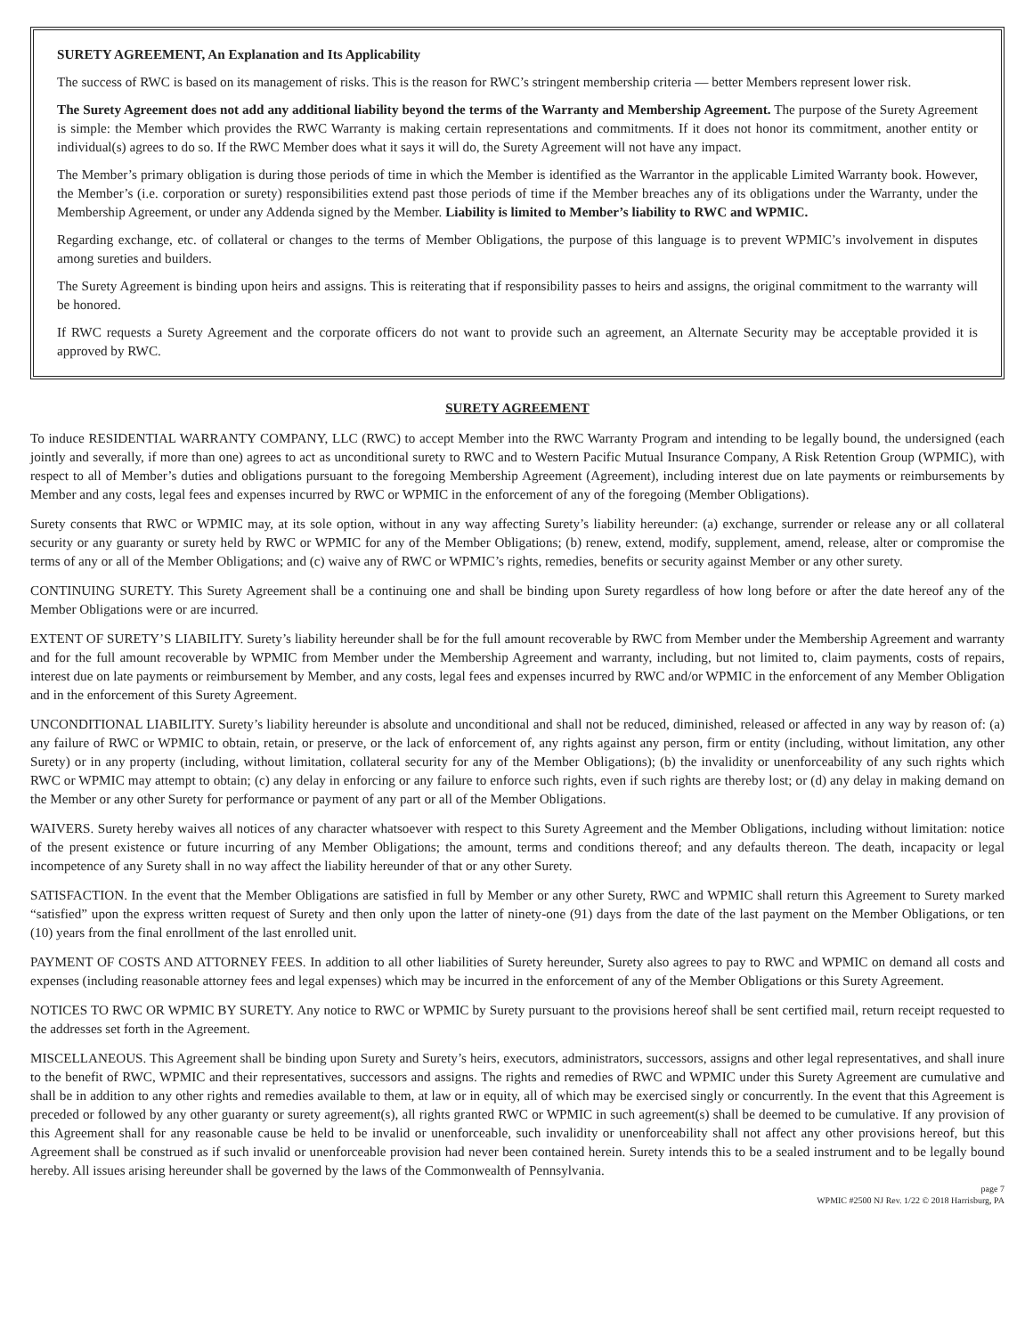SURETY AGREEMENT, An Explanation and Its Applicability
The success of RWC is based on its management of risks. This is the reason for RWC’s stringent membership criteria — better Members represent lower risk.
The Surety Agreement does not add any additional liability beyond the terms of the Warranty and Membership Agreement. The purpose of the Surety Agreement is simple: the Member which provides the RWC Warranty is making certain representations and commitments. If it does not honor its commitment, another entity or individual(s) agrees to do so. If the RWC Member does what it says it will do, the Surety Agreement will not have any impact.
The Member’s primary obligation is during those periods of time in which the Member is identified as the Warrantor in the applicable Limited Warranty book. However, the Member’s (i.e. corporation or surety) responsibilities extend past those periods of time if the Member breaches any of its obligations under the Warranty, under the Membership Agreement, or under any Addenda signed by the Member. Liability is limited to Member’s liability to RWC and WPMIC.
Regarding exchange, etc. of collateral or changes to the terms of Member Obligations, the purpose of this language is to prevent WPMIC’s involvement in disputes among sureties and builders.
The Surety Agreement is binding upon heirs and assigns. This is reiterating that if responsibility passes to heirs and assigns, the original commitment to the warranty will be honored.
If RWC requests a Surety Agreement and the corporate officers do not want to provide such an agreement, an Alternate Security may be acceptable provided it is approved by RWC.
SURETY AGREEMENT
To induce RESIDENTIAL WARRANTY COMPANY, LLC (RWC) to accept Member into the RWC Warranty Program and intending to be legally bound, the undersigned (each jointly and severally, if more than one) agrees to act as unconditional surety to RWC and to Western Pacific Mutual Insurance Company, A Risk Retention Group (WPMIC), with respect to all of Member’s duties and obligations pursuant to the foregoing Membership Agreement (Agreement), including interest due on late payments or reimbursements by Member and any costs, legal fees and expenses incurred by RWC or WPMIC in the enforcement of any of the foregoing (Member Obligations).
Surety consents that RWC or WPMIC may, at its sole option, without in any way affecting Surety’s liability hereunder: (a) exchange, surrender or release any or all collateral security or any guaranty or surety held by RWC or WPMIC for any of the Member Obligations; (b) renew, extend, modify, supplement, amend, release, alter or compromise the terms of any or all of the Member Obligations; and (c) waive any of RWC or WPMIC’s rights, remedies, benefits or security against Member or any other surety.
CONTINUING SURETY. This Surety Agreement shall be a continuing one and shall be binding upon Surety regardless of how long before or after the date hereof any of the Member Obligations were or are incurred.
EXTENT OF SURETY’S LIABILITY. Surety’s liability hereunder shall be for the full amount recoverable by RWC from Member under the Membership Agreement and warranty and for the full amount recoverable by WPMIC from Member under the Membership Agreement and warranty, including, but not limited to, claim payments, costs of repairs, interest due on late payments or reimbursement by Member, and any costs, legal fees and expenses incurred by RWC and/or WPMIC in the enforcement of any Member Obligation and in the enforcement of this Surety Agreement.
UNCONDITIONAL LIABILITY. Surety’s liability hereunder is absolute and unconditional and shall not be reduced, diminished, released or affected in any way by reason of: (a) any failure of RWC or WPMIC to obtain, retain, or preserve, or the lack of enforcement of, any rights against any person, firm or entity (including, without limitation, any other Surety) or in any property (including, without limitation, collateral security for any of the Member Obligations); (b) the invalidity or unenforceability of any such rights which RWC or WPMIC may attempt to obtain; (c) any delay in enforcing or any failure to enforce such rights, even if such rights are thereby lost; or (d) any delay in making demand on the Member or any other Surety for performance or payment of any part or all of the Member Obligations.
WAIVERS. Surety hereby waives all notices of any character whatsoever with respect to this Surety Agreement and the Member Obligations, including without limitation: notice of the present existence or future incurring of any Member Obligations; the amount, terms and conditions thereof; and any defaults thereon. The death, incapacity or legal incompetence of any Surety shall in no way affect the liability hereunder of that or any other Surety.
SATISFACTION. In the event that the Member Obligations are satisfied in full by Member or any other Surety, RWC and WPMIC shall return this Agreement to Surety marked “satisfied” upon the express written request of Surety and then only upon the latter of ninety-one (91) days from the date of the last payment on the Member Obligations, or ten (10) years from the final enrollment of the last enrolled unit.
PAYMENT OF COSTS AND ATTORNEY FEES. In addition to all other liabilities of Surety hereunder, Surety also agrees to pay to RWC and WPMIC on demand all costs and expenses (including reasonable attorney fees and legal expenses) which may be incurred in the enforcement of any of the Member Obligations or this Surety Agreement.
NOTICES TO RWC OR WPMIC BY SURETY. Any notice to RWC or WPMIC by Surety pursuant to the provisions hereof shall be sent certified mail, return receipt requested to the addresses set forth in the Agreement.
MISCELLANEOUS. This Agreement shall be binding upon Surety and Surety’s heirs, executors, administrators, successors, assigns and other legal representatives, and shall inure to the benefit of RWC, WPMIC and their representatives, successors and assigns. The rights and remedies of RWC and WPMIC under this Surety Agreement are cumulative and shall be in addition to any other rights and remedies available to them, at law or in equity, all of which may be exercised singly or concurrently. In the event that this Agreement is preceded or followed by any other guaranty or surety agreement(s), all rights granted RWC or WPMIC in such agreement(s) shall be deemed to be cumulative. If any provision of this Agreement shall for any reasonable cause be held to be invalid or unenforceable, such invalidity or unenforceability shall not affect any other provisions hereof, but this Agreement shall be construed as if such invalid or unenforceable provision had never been contained herein. Surety intends this to be a sealed instrument and to be legally bound hereby. All issues arising hereunder shall be governed by the laws of the Commonwealth of Pennsylvania.
page 7
WPMIC #2500 NJ Rev. 1/22 © 2018 Harrisburg, PA